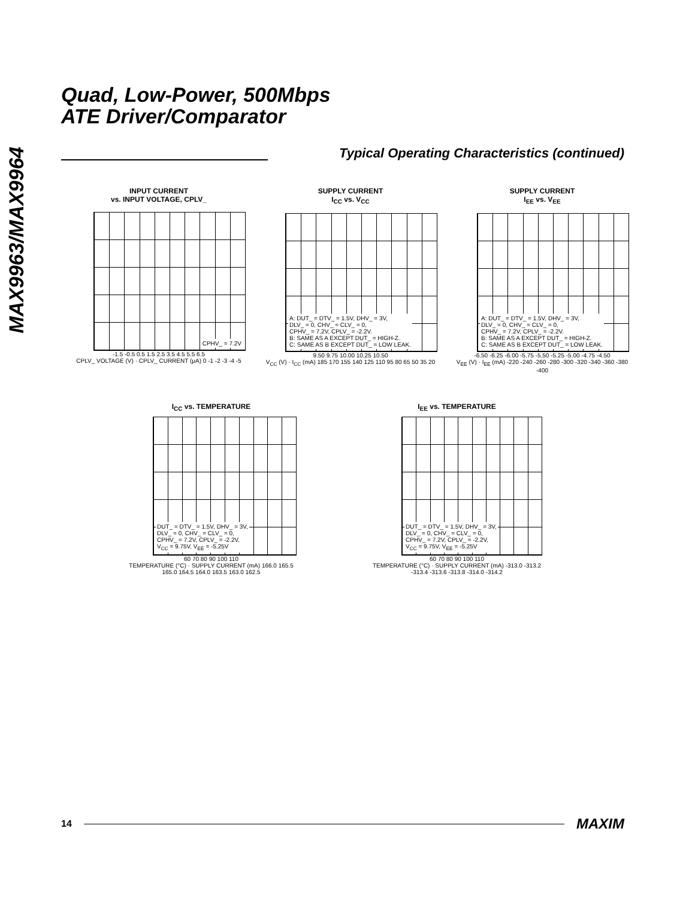MAX9963/MAX9964
Quad, Low-Power, 500Mbps
ATE Driver/Comparator
Typical Operating Characteristics (continued)
INPUT CURRENT
vs. INPUT VOLTAGE, CPLV_
CPHV_ = 7.2V
-1.5 -0.5 0.5 1.5 2.5 3.5 4.5 5.5 6.5
CPLV_ VOLTAGE (V) · CPLV_ CURRENT (μA) 0 -1 -2 -3 -4 -5
SUPPLY CURRENT
I<sub>CC</sub> vs. V<sub>CC</sub>
A: DUT_ = DTV_ = 1.5V, DHV_ = 3V,
DLV_ = 0, CHV_ = CLV_ = 0,
CPHV_ = 7.2V, CPLV_ = -2.2V.
B: SAME AS A EXCEPT DUT_ = HIGH-Z.
C: SAME AS B EXCEPT DUT_ = LOW LEAK.
9.50 9.75 10.00 10.25 10.50
V<sub>CC</sub> (V) · I<sub>CC</sub> (mA) 185 170 155 140 125 110 95 80 65 50 35 20
SUPPLY CURRENT
I<sub>EE</sub> vs. V<sub>EE</sub>
A: DUT_ = DTV_ = 1.5V, DHV_ = 3V,
DLV_ = 0, CHV_ = CLV_ = 0,
CPHV_ = 7.2V, CPLV_ = -2.2V.
B: SAME AS A EXCEPT DUT_ = HIGH-Z.
C: SAME AS B EXCEPT DUT_ = LOW LEAK.
-6.50 -6.25 -6.00 -5.75 -5.50 -5.25 -5.00 -4.75 -4.50
V<sub>EE</sub> (V) · I<sub>EE</sub> (mA) -220 -240 -260 -280 -300 -320 -340 -360 -380 -400
I<sub>CC</sub> vs. TEMPERATURE
DUT_ = DTV_ = 1.5V, DHV_ = 3V,
DLV_ = 0, CHV_ = CLV_ = 0,
CPHV_ = 7.2V, CPLV_ = -2.2V,
V<sub>CC</sub> = 9.75V, V<sub>EE</sub> = -5.25V
60 70 80 90 100 110
TEMPERATURE (°C) · SUPPLY CURRENT (mA) 166.0 165.5 165.0 164.5 164.0 163.5 163.0 162.5
I<sub>EE</sub> vs. TEMPERATURE
DUT_ = DTV_ = 1.5V, DHV_ = 3V,
DLV_ = 0, CHV_ = CLV_ = 0,
CPHV_ = 7.2V, CPLV_ = -2.2V,
V<sub>CC</sub> = 9.75V, V<sub>EE</sub> = -5.25V
60 70 80 90 100 110
TEMPERATURE (°C) · SUPPLY CURRENT (mA) -313.0 -313.2 -313.4 -313.6 -313.8 -314.0 -314.2
14 MAXIM